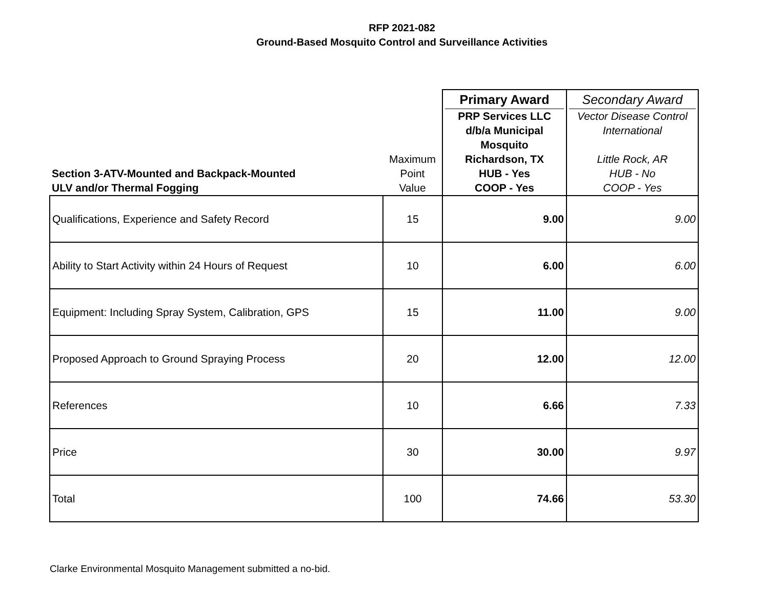RFP 2021-082
Ground-Based Mosquito Control and Surveillance Activities
| Section 3-ATV-Mounted and Backpack-Mounted ULV and/or Thermal Fogging | Maximum Point Value | Primary Award PRP Services LLC d/b/a Municipal Mosquito Richardson, TX HUB - Yes COOP - Yes | Secondary Award Vector Disease Control International Little Rock, AR HUB - No COOP - Yes |
| Qualifications, Experience and Safety Record | 15 | 9.00 | 9.00 |
| Ability to Start Activity within 24 Hours of Request | 10 | 6.00 | 6.00 |
| Equipment: Including Spray System, Calibration, GPS | 15 | 11.00 | 9.00 |
| Proposed Approach to Ground Spraying Process | 20 | 12.00 | 12.00 |
| References | 10 | 6.66 | 7.33 |
| Price | 30 | 30.00 | 9.97 |
| Total | 100 | 74.66 | 53.30 |
Clarke Environmental Mosquito Management submitted a no-bid.